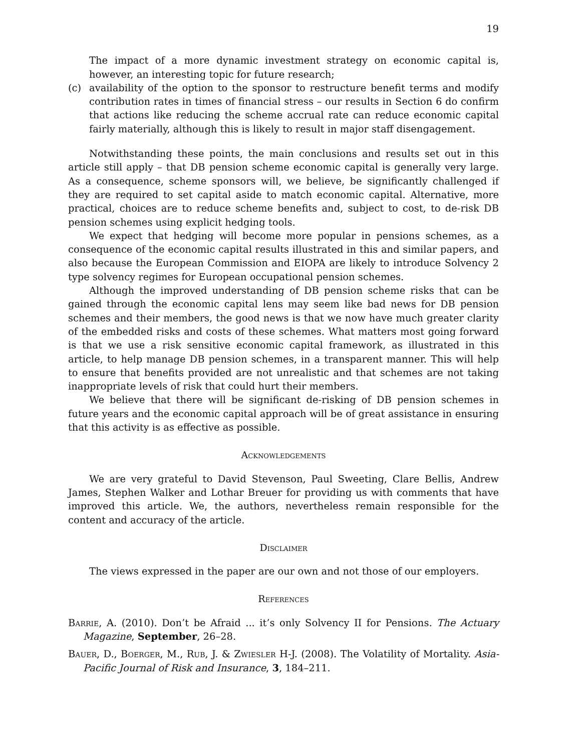19
The impact of a more dynamic investment strategy on economic capital is, however, an interesting topic for future research;
(c) availability of the option to the sponsor to restructure benefit terms and modify contribution rates in times of financial stress – our results in Section 6 do confirm that actions like reducing the scheme accrual rate can reduce economic capital fairly materially, although this is likely to result in major staff disengagement.
Notwithstanding these points, the main conclusions and results set out in this article still apply – that DB pension scheme economic capital is generally very large. As a consequence, scheme sponsors will, we believe, be significantly challenged if they are required to set capital aside to match economic capital. Alternative, more practical, choices are to reduce scheme benefits and, subject to cost, to de-risk DB pension schemes using explicit hedging tools.
We expect that hedging will become more popular in pensions schemes, as a consequence of the economic capital results illustrated in this and similar papers, and also because the European Commission and EIOPA are likely to introduce Solvency 2 type solvency regimes for European occupational pension schemes.
Although the improved understanding of DB pension scheme risks that can be gained through the economic capital lens may seem like bad news for DB pension schemes and their members, the good news is that we now have much greater clarity of the embedded risks and costs of these schemes. What matters most going forward is that we use a risk sensitive economic capital framework, as illustrated in this article, to help manage DB pension schemes, in a transparent manner. This will help to ensure that benefits provided are not unrealistic and that schemes are not taking inappropriate levels of risk that could hurt their members.
We believe that there will be significant de-risking of DB pension schemes in future years and the economic capital approach will be of great assistance in ensuring that this activity is as effective as possible.
Acknowledgements
We are very grateful to David Stevenson, Paul Sweeting, Clare Bellis, Andrew James, Stephen Walker and Lothar Breuer for providing us with comments that have improved this article. We, the authors, nevertheless remain responsible for the content and accuracy of the article.
Disclaimer
The views expressed in the paper are our own and not those of our employers.
References
Barrie, A. (2010). Don’t be Afraid ... it’s only Solvency II for Pensions. The Actuary Magazine, September, 26–28.
Bauer, D., Boerger, M., Rub, J. & Zwiesler H-J. (2008). The Volatility of Mortality. Asia-Pacific Journal of Risk and Insurance, 3, 184–211.